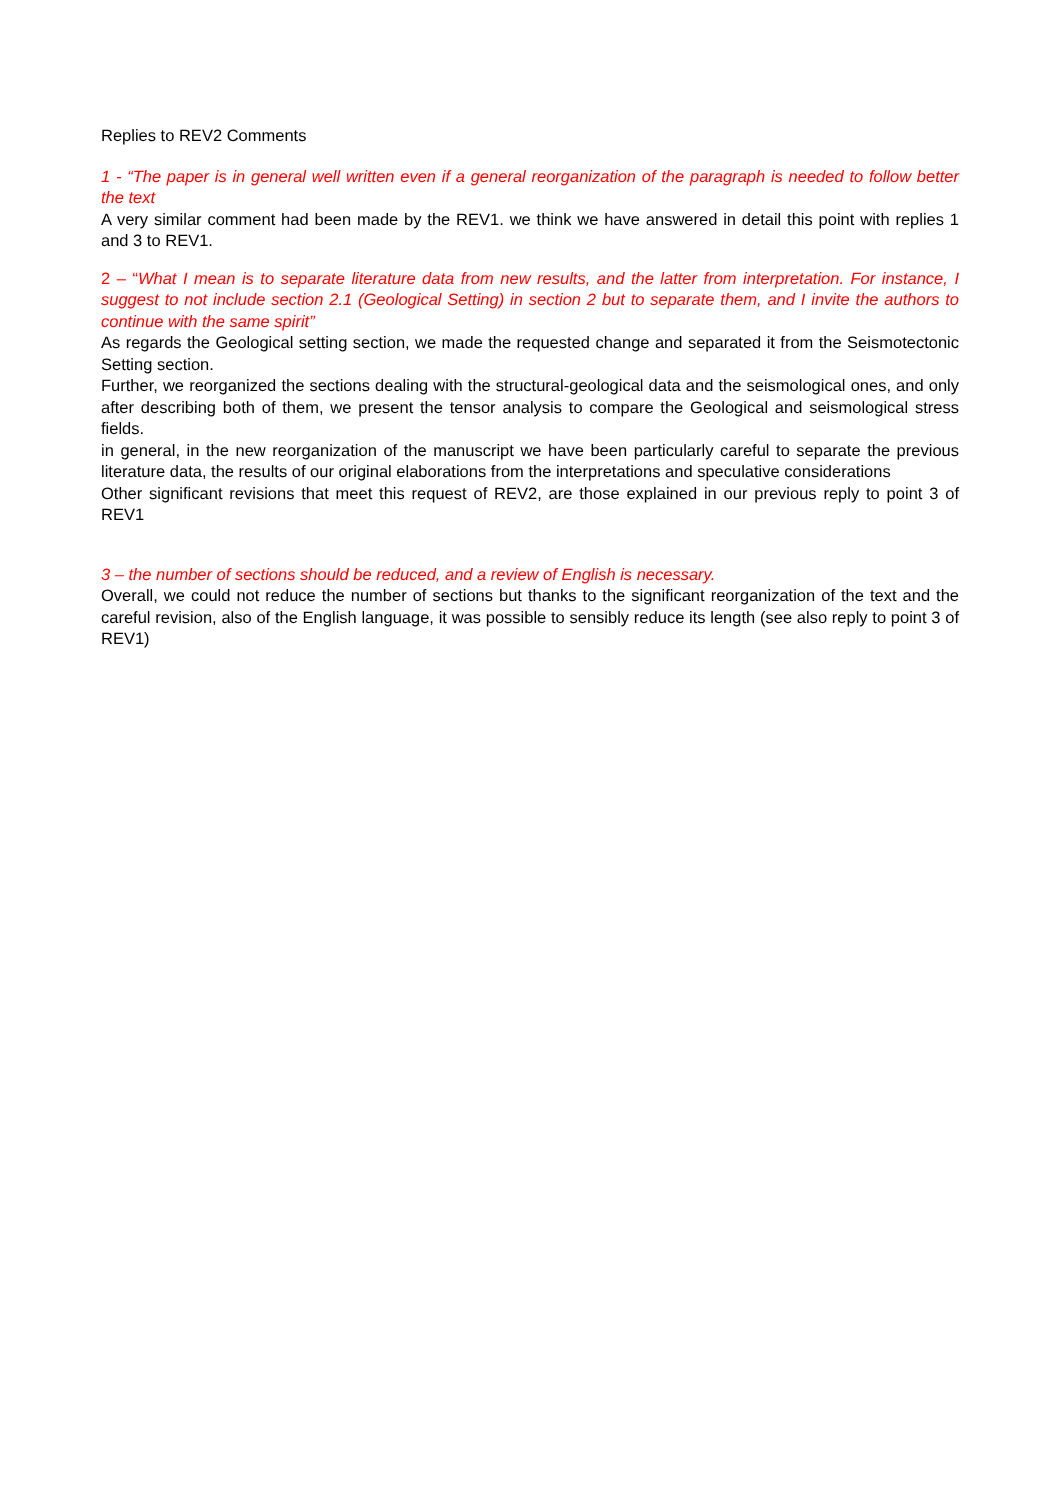Replies to REV2 Comments
1 - “The paper is in general well written even if a general reorganization of the paragraph is needed to follow better the text
A very similar comment had been made by the REV1. we think we have answered in detail this point with replies 1 and 3 to REV1.
2 – “What I mean is to separate literature data from new results, and the latter from interpretation. For instance, I suggest to not include section 2.1 (Geological Setting) in section 2 but to separate them, and I invite the authors to continue with the same spirit”
As regards the Geological setting section, we made the requested change and separated it from the Seismotectonic Setting section.
Further, we reorganized the sections dealing with the structural-geological data and the seismological ones, and only after describing both of them, we present the tensor analysis to compare the Geological and seismological stress fields.
in general, in the new reorganization of the manuscript we have been particularly careful to separate the previous literature data, the results of our original elaborations from the interpretations and speculative considerations
Other significant revisions that meet this request of REV2, are those explained in our previous reply to point 3 of REV1
3 – the number of sections should be reduced, and a review of English is necessary.
Overall, we could not reduce the number of sections but thanks to the significant reorganization of the text and the careful revision, also of the English language, it was possible to sensibly reduce its length (see also reply to point 3 of REV1)